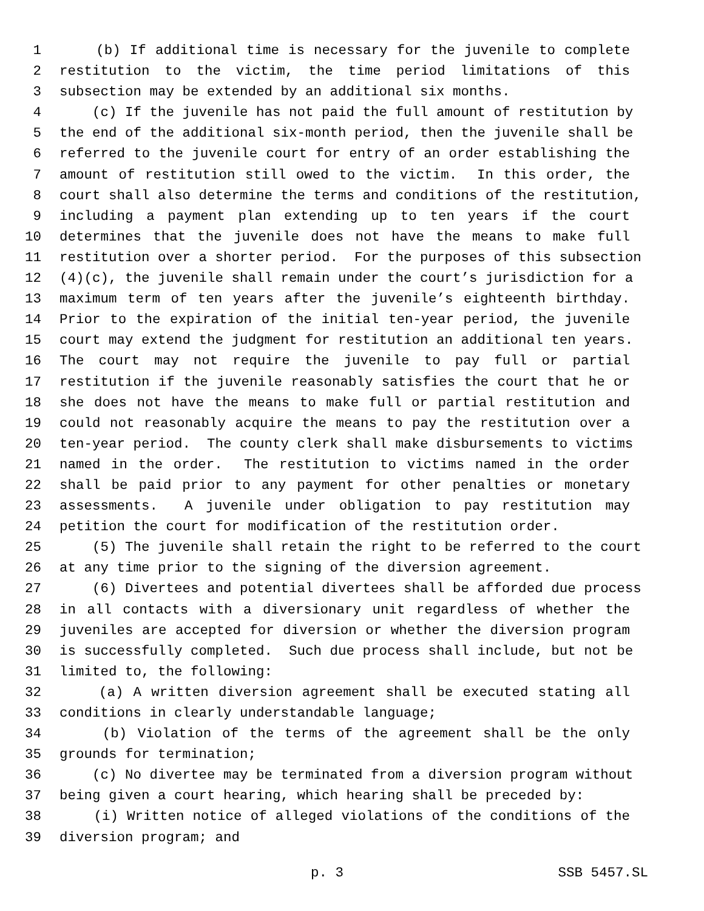1 (b) If additional time is necessary for the juvenile to complete
2 restitution to the victim, the time period limitations of this
3 subsection may be extended by an additional six months.
4 (c) If the juvenile has not paid the full amount of restitution by
5 the end of the additional six-month period, then the juvenile shall be
6 referred to the juvenile court for entry of an order establishing the
7 amount of restitution still owed to the victim. In this order, the
8 court shall also determine the terms and conditions of the restitution,
9 including a payment plan extending up to ten years if the court
10 determines that the juvenile does not have the means to make full
11 restitution over a shorter period. For the purposes of this subsection
12 (4)(c), the juvenile shall remain under the court’s jurisdiction for a
13 maximum term of ten years after the juvenile’s eighteenth birthday.
14 Prior to the expiration of the initial ten-year period, the juvenile
15 court may extend the judgment for restitution an additional ten years.
16 The court may not require the juvenile to pay full or partial
17 restitution if the juvenile reasonably satisfies the court that he or
18 she does not have the means to make full or partial restitution and
19 could not reasonably acquire the means to pay the restitution over a
20 ten-year period. The county clerk shall make disbursements to victims
21 named in the order. The restitution to victims named in the order
22 shall be paid prior to any payment for other penalties or monetary
23 assessments. A juvenile under obligation to pay restitution may
24 petition the court for modification of the restitution order.
25 (5) The juvenile shall retain the right to be referred to the court
26 at any time prior to the signing of the diversion agreement.
27 (6) Divertees and potential divertees shall be afforded due process
28 in all contacts with a diversionary unit regardless of whether the
29 juveniles are accepted for diversion or whether the diversion program
30 is successfully completed. Such due process shall include, but not be
31 limited to, the following:
32 (a) A written diversion agreement shall be executed stating all
33 conditions in clearly understandable language;
34 (b) Violation of the terms of the agreement shall be the only
35 grounds for termination;
36 (c) No divertee may be terminated from a diversion program without
37 being given a court hearing, which hearing shall be preceded by:
38 (i) Written notice of alleged violations of the conditions of the
39 diversion program; and
p. 3 SSB 5457.SL